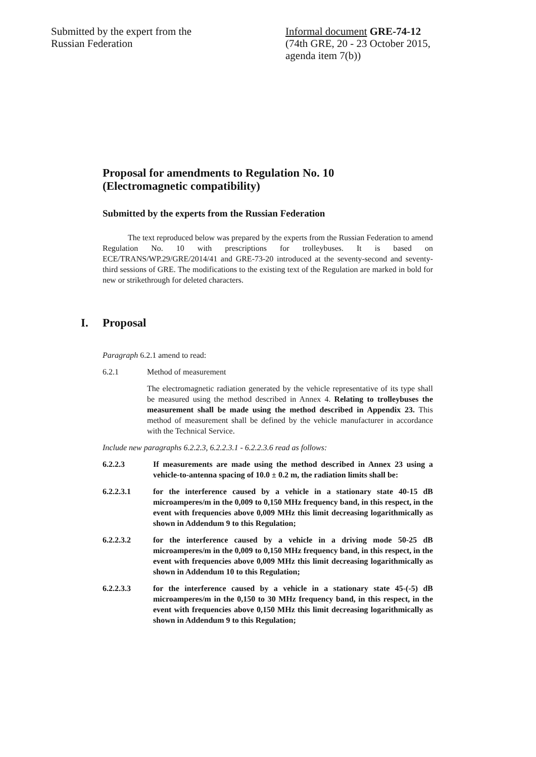Submitted by the expert from the
Russian Federation
Informal document GRE-74-12
(74th GRE, 20 - 23 October 2015,
agenda item 7(b))
Proposal for amendments to Regulation No. 10
(Electromagnetic compatibility)
Submitted by the experts from the Russian Federation
The text reproduced below was prepared by the experts from the Russian Federation to amend Regulation No. 10 with prescriptions for trolleybuses. It is based on ECE/TRANS/WP.29/GRE/2014/41 and GRE-73-20 introduced at the seventy-second and seventy-third sessions of GRE. The modifications to the existing text of the Regulation are marked in bold for new or strikethrough for deleted characters.
I. Proposal
Paragraph 6.2.1 amend to read:
6.2.1 Method of measurement
The electromagnetic radiation generated by the vehicle representative of its type shall be measured using the method described in Annex 4. Relating to trolleybuses the measurement shall be made using the method described in Appendix 23. This method of measurement shall be defined by the vehicle manufacturer in accordance with the Technical Service.
Include new paragraphs 6.2.2.3, 6.2.2.3.1 - 6.2.2.3.6 read as follows:
6.2.2.3 If measurements are made using the method described in Annex 23 using a vehicle-to-antenna spacing of 10.0 ± 0.2 m, the radiation limits shall be:
6.2.2.3.1 for the interference caused by a vehicle in a stationary state 40-15 dB microamperes/m in the 0,009 to 0,150 MHz frequency band, in this respect, in the event with frequencies above 0,009 MHz this limit decreasing logarithmically as shown in Addendum 9 to this Regulation;
6.2.2.3.2 for the interference caused by a vehicle in a driving mode 50-25 dB microamperes/m in the 0,009 to 0,150 MHz frequency band, in this respect, in the event with frequencies above 0,009 MHz this limit decreasing logarithmically as shown in Addendum 10 to this Regulation;
6.2.2.3.3 for the interference caused by a vehicle in a stationary state 45-(-5) dB microamperes/m in the 0,150 to 30 MHz frequency band, in this respect, in the event with frequencies above 0,150 MHz this limit decreasing logarithmically as shown in Addendum 9 to this Regulation;